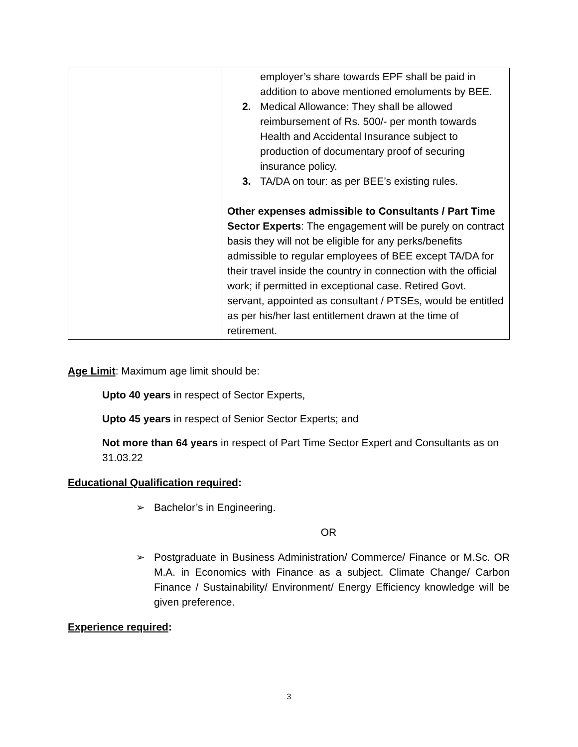| | employer’s share towards EPF shall be paid in addition to above mentioned emoluments by BEE. 2. Medical Allowance: They shall be allowed reimbursement of Rs. 500/- per month towards Health and Accidental Insurance subject to production of documentary proof of securing insurance policy. 3. TA/DA on tour: as per BEE’s existing rules. Other expenses admissible to Consultants / Part Time Sector Experts : The engagement will be purely on contract basis they will not be eligible for any perks/benefits admissible to regular employees of BEE except TA/DA for their travel inside the country in connection with the official work; if permitted in exceptional case. Retired Govt. servant, appointed as consultant / PTSEs, would be entitled as per his/her last entitlement drawn at the time of retirement. |
Age Limit: Maximum age limit should be:
Upto 40 years in respect of Sector Experts,
Upto 45 years in respect of Senior Sector Experts; and
Not more than 64 years in respect of Part Time Sector Expert and Consultants as on 31.03.22
Educational Qualification required:
➢ Bachelor’s in Engineering.
OR
➢ Postgraduate in Business Administration/ Commerce/ Finance or M.Sc. OR M.A. in Economics with Finance as a subject. Climate Change/ Carbon Finance / Sustainability/ Environment/ Energy Efficiency knowledge will be given preference.
Experience required:
3